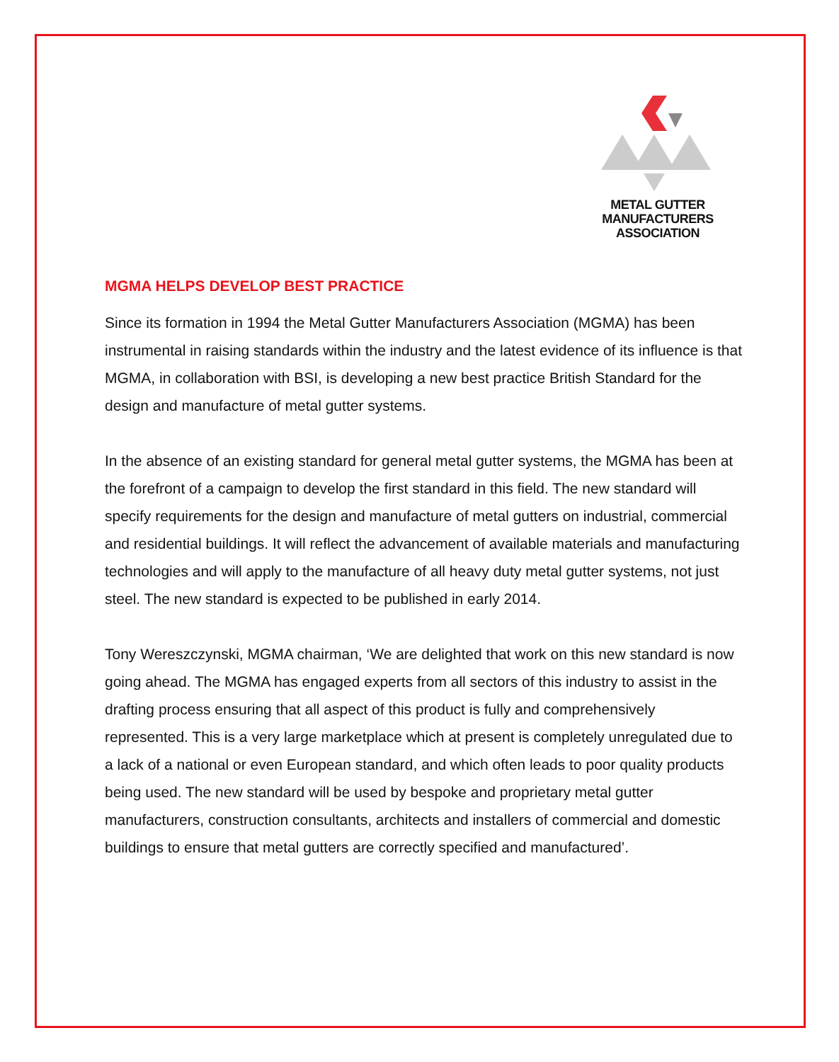METAL GUTTER
MANUFACTURERS
ASSOCIATION
MGMA HELPS DEVELOP BEST PRACTICE
Since its formation in 1994 the Metal Gutter Manufacturers Association (MGMA) has been instrumental in raising standards within the industry and the latest evidence of its influence is that MGMA, in collaboration with BSI, is developing a new best practice British Standard for the design and manufacture of metal gutter systems.
In the absence of an existing standard for general metal gutter systems, the MGMA has been at the forefront of a campaign to develop the first standard in this field. The new standard will specify requirements for the design and manufacture of metal gutters on industrial, commercial and residential buildings. It will reflect the advancement of available materials and manufacturing technologies and will apply to the manufacture of all heavy duty metal gutter systems, not just steel. The new standard is expected to be published in early 2014.
Tony Wereszczynski, MGMA chairman, ‘We are delighted that work on this new standard is now going ahead. The MGMA has engaged experts from all sectors of this industry to assist in the drafting process ensuring that all aspect of this product is fully and comprehensively represented. This is a very large marketplace which at present is completely unregulated due to a lack of a national or even European standard, and which often leads to poor quality products being used. The new standard will be used by bespoke and proprietary metal gutter manufacturers, construction consultants, architects and installers of commercial and domestic buildings to ensure that metal gutters are correctly specified and manufactured’.